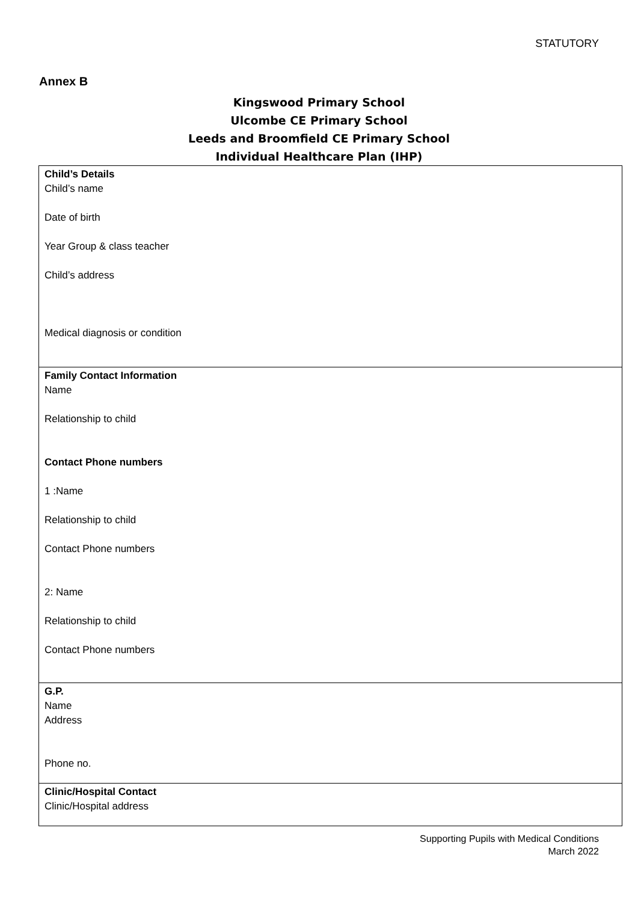STATUTORY
Annex B
Kingswood Primary School
Ulcombe CE Primary School
Leeds and Broomfield CE Primary School
Individual Healthcare Plan (IHP)
| Child’s Details Child’s name Date of birth Year Group & class teacher Child’s address Medical diagnosis or condition |
| Family Contact Information Name Relationship to child Contact Phone numbers 1 :Name Relationship to child Contact Phone numbers 2: Name Relationship to child Contact Phone numbers |
| G.P. Name Address Phone no. |
| Clinic/Hospital Contact Clinic/Hospital address |
Supporting Pupils with Medical Conditions
March 2022